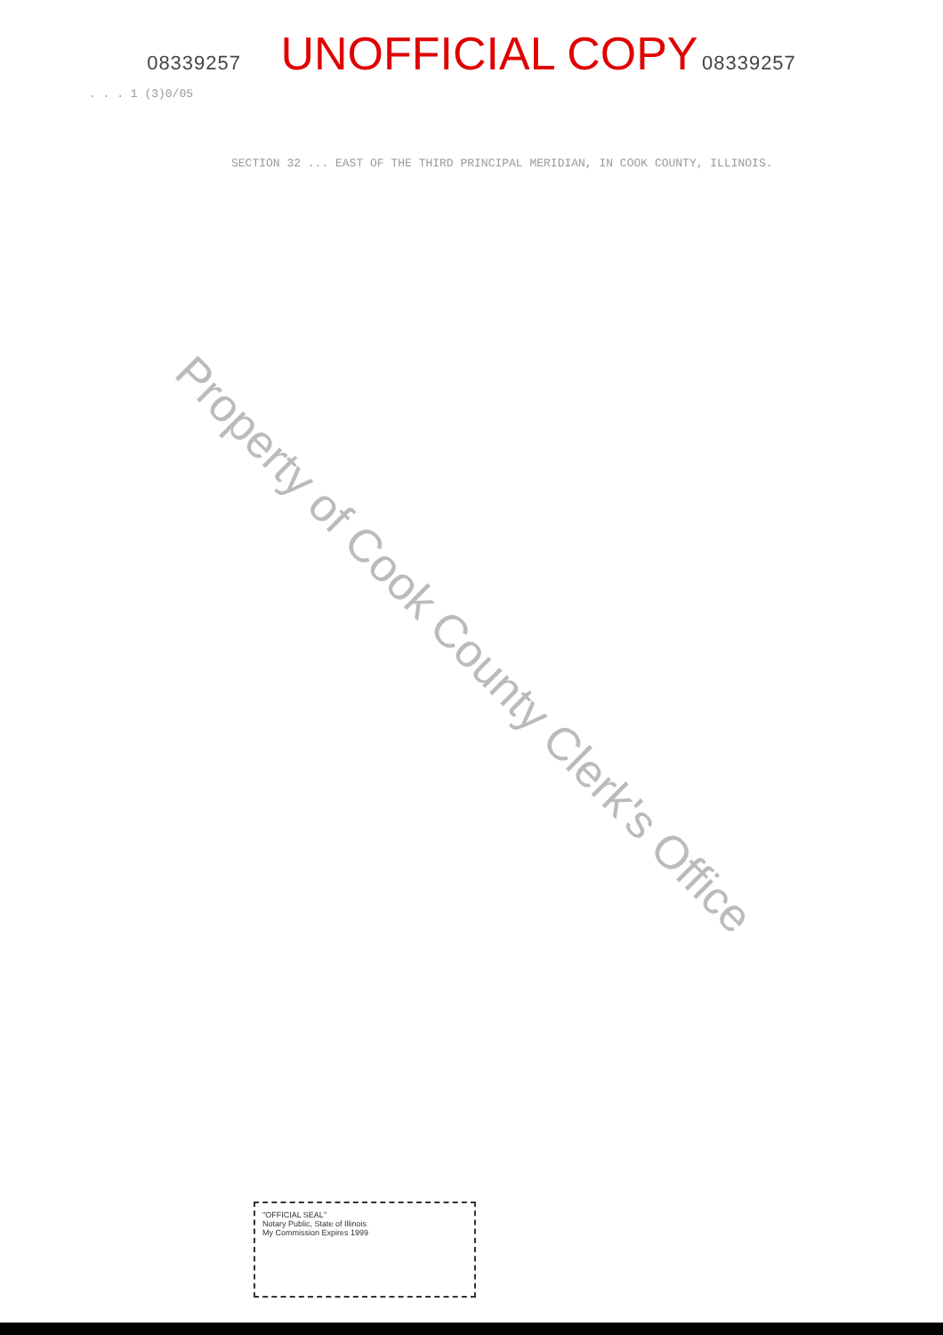08339257 UNOFFICIAL COPY 08339257
. . . 1 (3)0/05
SECTION 32 ... EAST OF THE THIRD PRINCIPAL MERIDIAN, IN COOK COUNTY, ILLINOIS.
Property of Cook County Clerk's Office
"OFFICIAL SEAL"
Notary Public, State of Illinois
My Commission Expires 1999